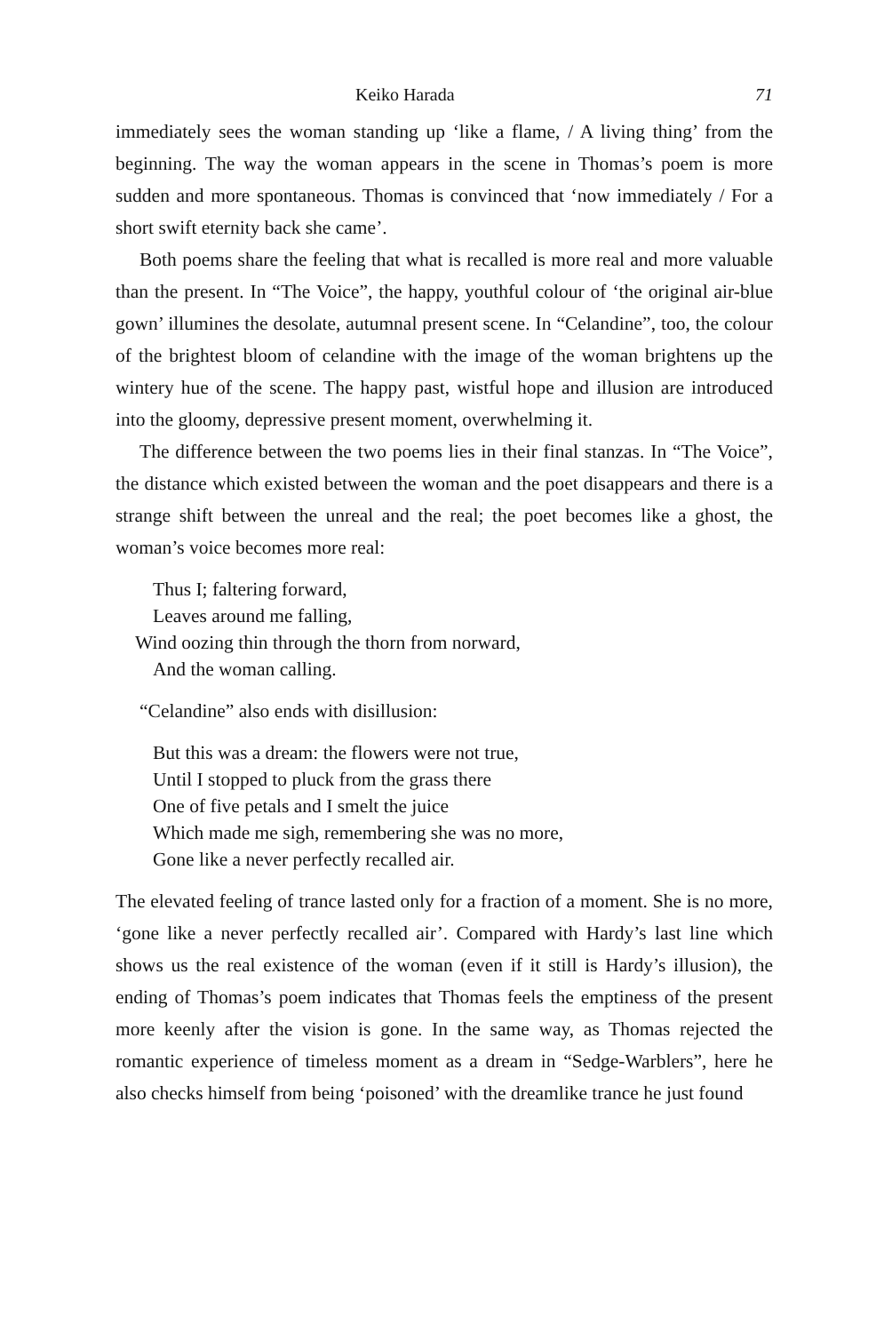Keiko Harada 71
immediately sees the woman standing up ‘like a flame, / A living thing’ from the beginning. The way the woman appears in the scene in Thomas’s poem is more sudden and more spontaneous. Thomas is convinced that ‘now immediately / For a short swift eternity back she came’.
Both poems share the feeling that what is recalled is more real and more valuable than the present. In “The Voice”, the happy, youthful colour of ‘the original air-blue gown’ illumines the desolate, autumnal present scene. In “Celandine”, too, the colour of the brightest bloom of celandine with the image of the woman brightens up the wintery hue of the scene. The happy past, wistful hope and illusion are introduced into the gloomy, depressive present moment, overwhelming it.
The difference between the two poems lies in their final stanzas. In “The Voice”, the distance which existed between the woman and the poet disappears and there is a strange shift between the unreal and the real; the poet becomes like a ghost, the woman’s voice becomes more real:
Thus I; faltering forward,
Leaves around me falling,
Wind oozing thin through the thorn from norward,
And the woman calling.
“Celandine” also ends with disillusion:
But this was a dream: the flowers were not true,
Until I stopped to pluck from the grass there
One of five petals and I smelt the juice
Which made me sigh, remembering she was no more,
Gone like a never perfectly recalled air.
The elevated feeling of trance lasted only for a fraction of a moment. She is no more, ‘gone like a never perfectly recalled air’. Compared with Hardy’s last line which shows us the real existence of the woman (even if it still is Hardy’s illusion), the ending of Thomas’s poem indicates that Thomas feels the emptiness of the present more keenly after the vision is gone. In the same way, as Thomas rejected the romantic experience of timeless moment as a dream in “Sedge-Warblers”, here he also checks himself from being ‘poisoned’ with the dreamlike trance he just found